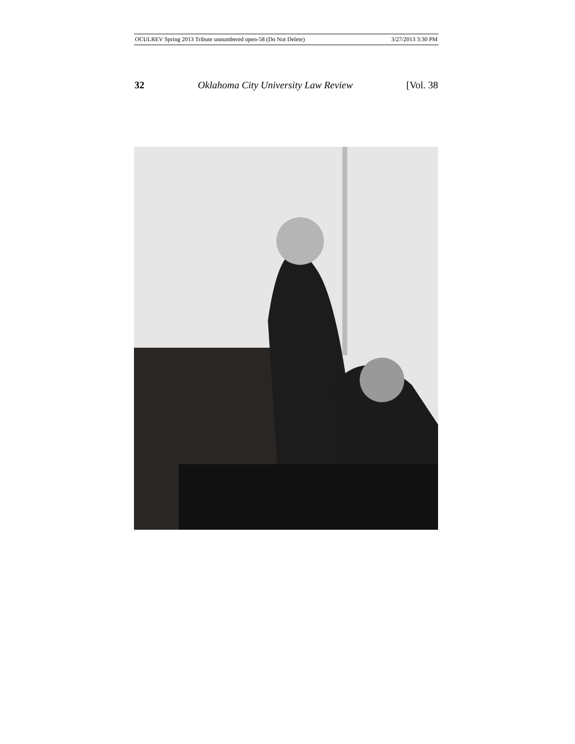OCULREV Spring 2013 Tribute unnumbered open-58 (Do Not Delete) 3/27/2013 3:30 PM
32 Oklahoma City University Law Review [Vol. 38